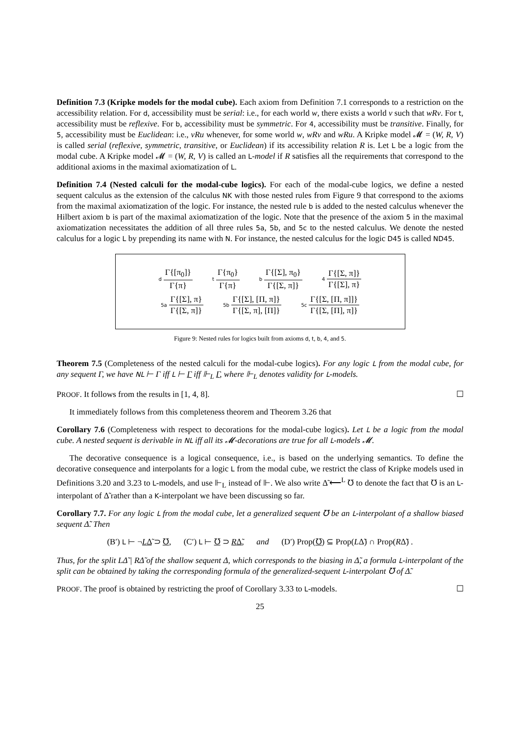Definition 7.3 (Kripke models for the modal cube). Each axiom from Definition 7.1 corresponds to a restriction on the accessibility relation. For d, accessibility must be serial: i.e., for each world w, there exists a world v such that wRv. For t, accessibility must be reflexive. For b, accessibility must be symmetric. For 4, accessibility must be transitive. Finally, for 5, accessibility must be Euclidean: i.e., vRu whenever, for some world w, wRv and wRu. A Kripke model 𝓜 = (W, R, V) is called serial (reflexive, symmetric, transitive, or Euclidean) if its accessibility relation R is. Let L be a logic from the modal cube. A Kripke model 𝓜 = (W, R, V) is called an L-model if R satisfies all the requirements that correspond to the additional axioms in the maximal axiomatization of L.
Definition 7.4 (Nested calculi for the modal-cube logics). For each of the modal-cube logics, we define a nested sequent calculus as the extension of the calculus NK with those nested rules from Figure 9 that correspond to the axioms from the maximal axiomatization of the logic. For instance, the nested rule b is added to the nested calculus whenever the Hilbert axiom b is part of the maximal axiomatization of the logic. Note that the presence of the axiom 5 in the maximal axiomatization necessitates the addition of all three rules 5a, 5b, and 5c to the nested calculus. We denote the nested calculus for a logic L by prepending its name with N. For instance, the nested calculus for the logic D45 is called ND45.
d Γ{[π<sub>0</sub>]} Γ{π} t Γ{π<sub>0</sub>} Γ{π} b Γ{[Σ], π<sub>0</sub>} Γ{[Σ, π]} 4 Γ{[Σ, π]} Γ{[Σ], π}
5a Γ{[Σ], π} Γ{[Σ, π]} 5b Γ{[Σ], [Π, π]} Γ{[Σ, π], [Π]} 5c Γ{[Σ, [Π, π]]} Γ{[Σ, [Π], π]}
Figure 9: Nested rules for logics built from axioms d, t, b, 4, and 5.
Theorem 7.5 (Completeness of the nested calculi for the modal-cube logics). For any logic L from the modal cube, for any sequent Γ, we have NL ⊢ Γ iff L ⊢ Γ iff ⊩<sub>L</sub> Γ, where ⊩<sub>L</sub> denotes validity for L-models.
PROOF. It follows from the results in [1, 4, 8]. ☐
It immediately follows from this completeness theorem and Theorem 3.26 that
Corollary 7.6 (Completeness with respect to decorations for the modal-cube logics). Let L be a logic from the modal cube. A nested sequent is derivable in NL iff all its 𝓜-decorations are true for all L-models 𝓜.
The decorative consequence is a logical consequence, i.e., is based on the underlying semantics. To define the decorative consequence and interpolants for a logic L from the modal cube, we restrict the class of Kripke models used in Definitions 3.20 and 3.23 to L-models, and use ⊩<sub>L</sub> instead of ⊩. We also write Δ̃ ⟵<sup>L</sup> ℧ to denote the fact that ℧ is an L-interpolant of Δ̃ rather than a K-interpolant we have been discussing so far.
Corollary 7.7. For any logic L from the modal cube, let a generalized sequent ℧ be an L-interpolant of a shallow biased sequent Δ̃. Then
(B′) L ⊢ ¬LΔ̃ ⊃ ℧, (C′) L ⊢ ℧ ⊃ RΔ̃, and (D′) Prop(℧) ⊆ Prop(LΔ̃) ∩ Prop(RΔ̃) .
Thus, for the split LΔ̃ | RΔ̃ of the shallow sequent Δ, which corresponds to the biasing in Δ̃, a formula L-interpolant of the split can be obtained by taking the corresponding formula of the generalized-sequent L-interpolant ℧ of Δ̃.
PROOF. The proof is obtained by restricting the proof of Corollary 3.33 to L-models. ☐
25